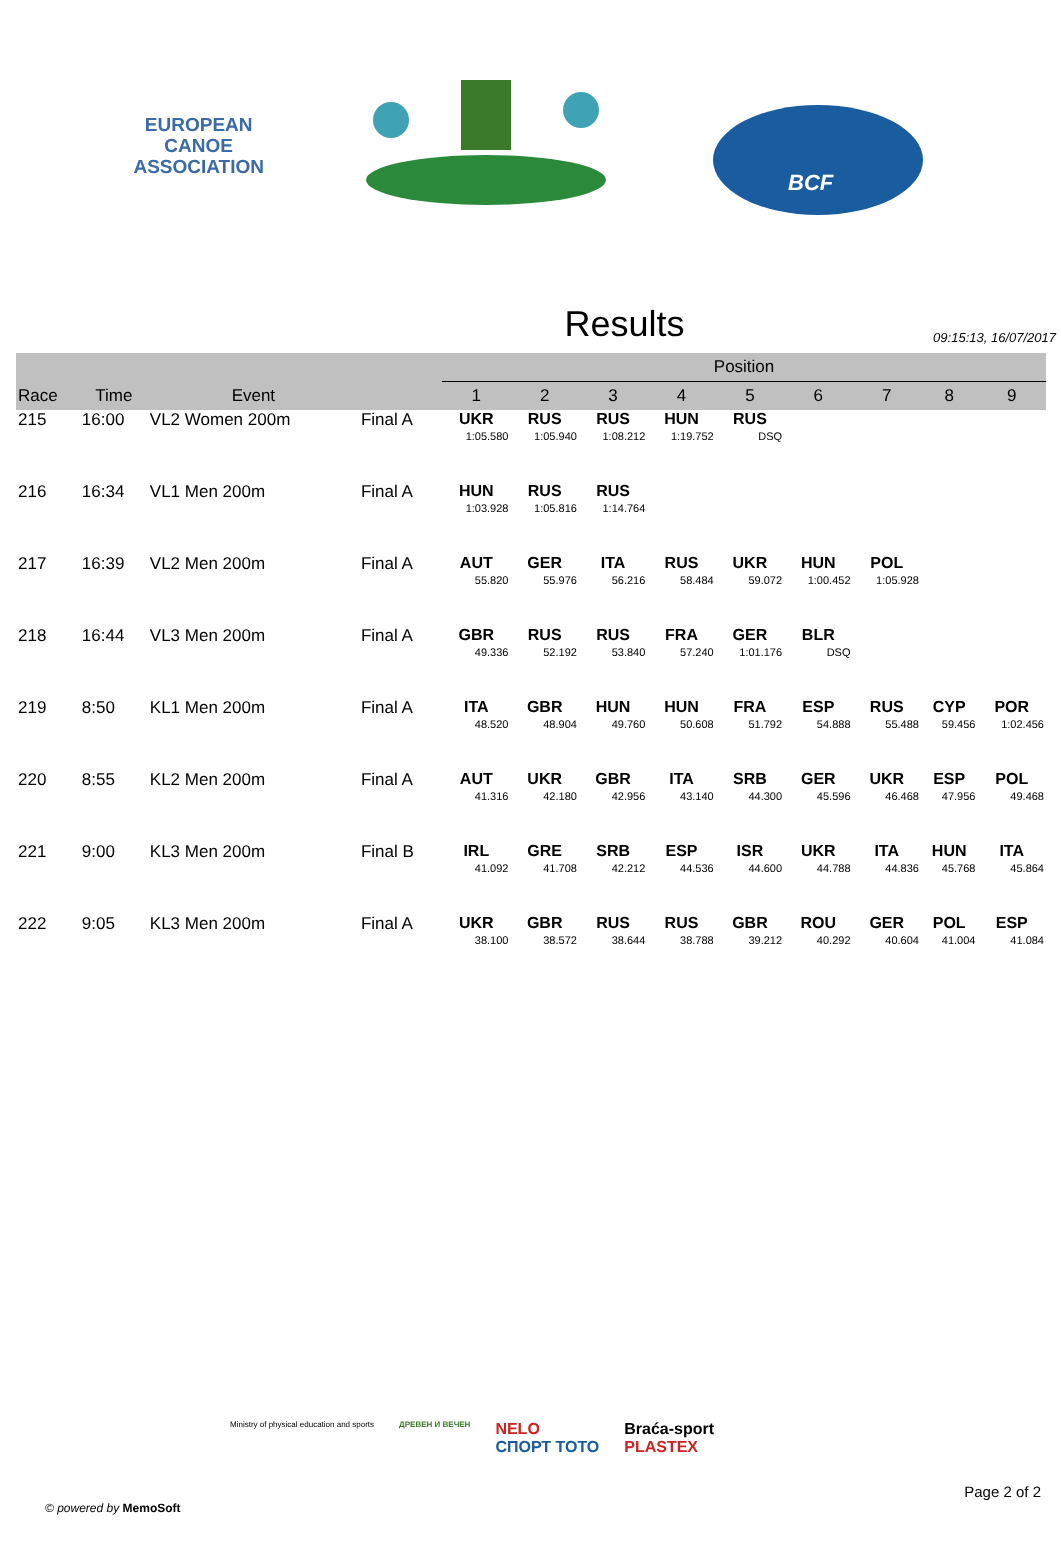EUROPEAN
CANOE
ASSOCIATION
BCF
Results
09:15:13, 16/07/2017
| | | | | Position | | | | | | | | |
| --- | --- | --- | --- | --- | --- | --- | --- | --- | --- | --- | --- | --- |
| Race | Time | Event | | 1 | 2 | 3 | 4 | 5 | 6 | 7 | 8 | 9 |
| 215 | 16:00 | VL2 Women 200m | Final A | UKR | RUS | RUS | HUN | RUS | | | | |
| | | | | 1:05.580 | 1:05.940 | 1:08.212 | 1:19.752 | DSQ | | | | |
| 216 | 16:34 | VL1 Men 200m | Final A | HUN | RUS | RUS | | | | | | |
| | | | | 1:03.928 | 1:05.816 | 1:14.764 | | | | | | |
| 217 | 16:39 | VL2 Men 200m | Final A | AUT | GER | ITA | RUS | UKR | HUN | POL | | |
| | | | | 55.820 | 55.976 | 56.216 | 58.484 | 59.072 | 1:00.452 | 1:05.928 | | |
| 218 | 16:44 | VL3 Men 200m | Final A | GBR | RUS | RUS | FRA | GER | BLR | | | |
| | | | | 49.336 | 52.192 | 53.840 | 57.240 | 1:01.176 | DSQ | | | |
| 219 | 8:50 | KL1 Men 200m | Final A | ITA | GBR | HUN | HUN | FRA | ESP | RUS | CYP | POR |
| | | | | 48.520 | 48.904 | 49.760 | 50.608 | 51.792 | 54.888 | 55.488 | 59.456 | 1:02.456 |
| 220 | 8:55 | KL2 Men 200m | Final A | AUT | UKR | GBR | ITA | SRB | GER | UKR | ESP | POL |
| | | | | 41.316 | 42.180 | 42.956 | 43.140 | 44.300 | 45.596 | 46.468 | 47.956 | 49.468 |
| 221 | 9:00 | KL3 Men 200m | Final B | IRL | GRE | SRB | ESP | ISR | UKR | ITA | HUN | ITA |
| | | | | 41.092 | 41.708 | 42.212 | 44.536 | 44.600 | 44.788 | 44.836 | 45.768 | 45.864 |
| 222 | 9:05 | KL3 Men 200m | Final A | UKR | GBR | RUS | RUS | GBR | ROU | GER | POL | ESP |
| | | | | 38.100 | 38.572 | 38.644 | 38.788 | 39.212 | 40.292 | 40.604 | 41.004 | 41.084 |
Ministry of physical education and sports ДРЕВЕН И ВЕЧЕН NELO
СПОРТ ТОТО Braća-sport
PLASTEX
© powered by MemoSoft
Page 2 of 2